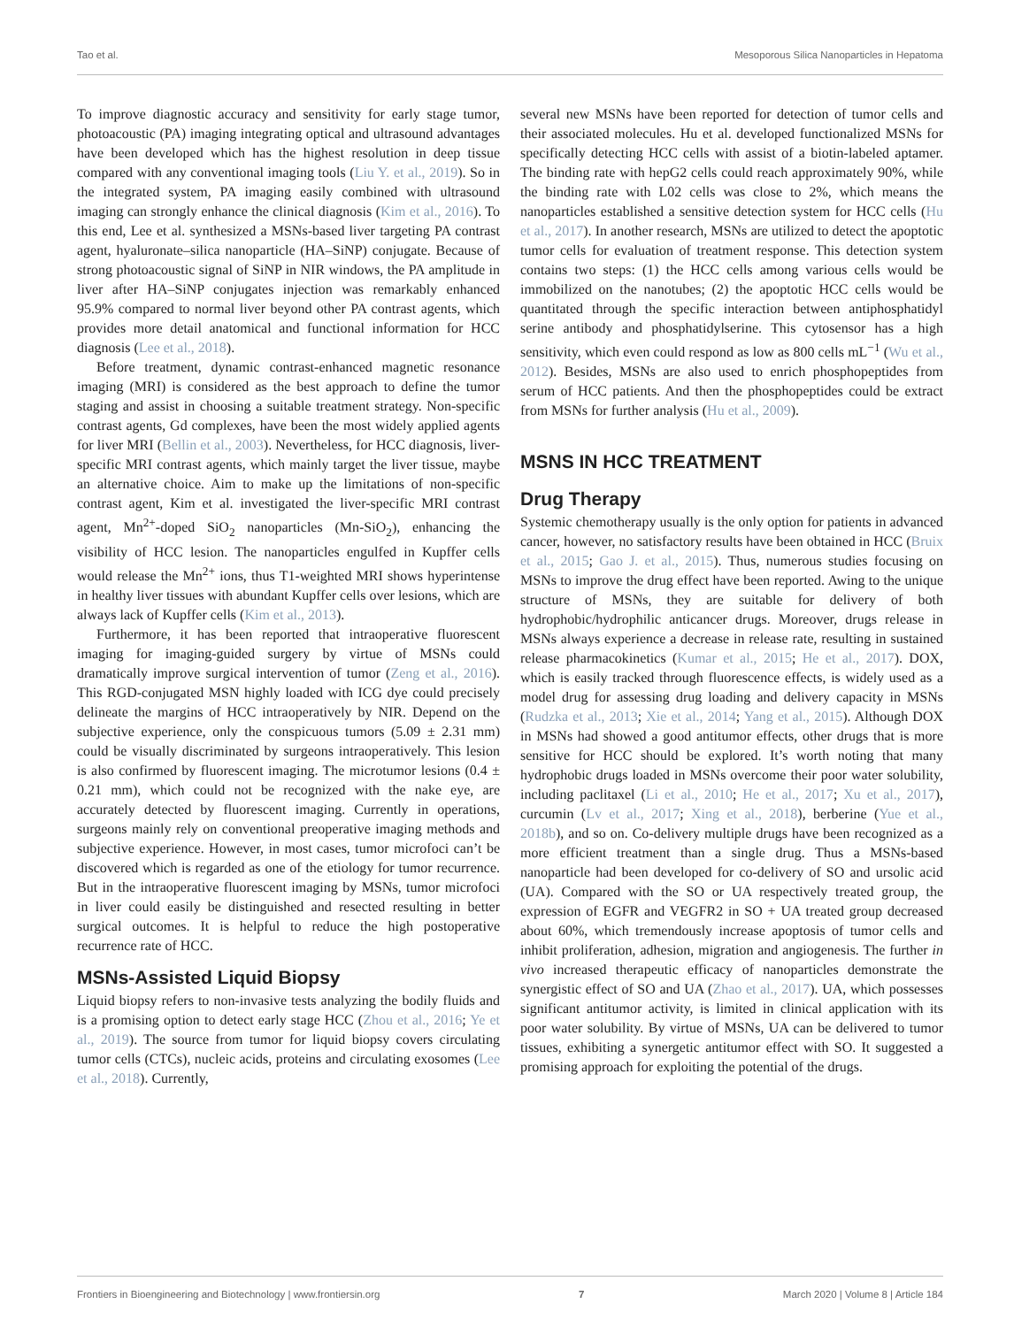Tao et al. Mesoporous Silica Nanoparticles in Hepatoma
To improve diagnostic accuracy and sensitivity for early stage tumor, photoacoustic (PA) imaging integrating optical and ultrasound advantages have been developed which has the highest resolution in deep tissue compared with any conventional imaging tools (Liu Y. et al., 2019). So in the integrated system, PA imaging easily combined with ultrasound imaging can strongly enhance the clinical diagnosis (Kim et al., 2016). To this end, Lee et al. synthesized a MSNs-based liver targeting PA contrast agent, hyaluronate–silica nanoparticle (HA–SiNP) conjugate. Because of strong photoacoustic signal of SiNP in NIR windows, the PA amplitude in liver after HA–SiNP conjugates injection was remarkably enhanced 95.9% compared to normal liver beyond other PA contrast agents, which provides more detail anatomical and functional information for HCC diagnosis (Lee et al., 2018).
Before treatment, dynamic contrast-enhanced magnetic resonance imaging (MRI) is considered as the best approach to define the tumor staging and assist in choosing a suitable treatment strategy. Non-specific contrast agents, Gd complexes, have been the most widely applied agents for liver MRI (Bellin et al., 2003). Nevertheless, for HCC diagnosis, liver-specific MRI contrast agents, which mainly target the liver tissue, maybe an alternative choice. Aim to make up the limitations of non-specific contrast agent, Kim et al. investigated the liver-specific MRI contrast agent, Mn<sup>2+</sup>-doped SiO<sub>2</sub> nanoparticles (Mn-SiO<sub>2</sub>), enhancing the visibility of HCC lesion. The nanoparticles engulfed in Kupffer cells would release the Mn<sup>2+</sup> ions, thus T1-weighted MRI shows hyperintense in healthy liver tissues with abundant Kupffer cells over lesions, which are always lack of Kupffer cells (Kim et al., 2013).
Furthermore, it has been reported that intraoperative fluorescent imaging for imaging-guided surgery by virtue of MSNs could dramatically improve surgical intervention of tumor (Zeng et al., 2016). This RGD-conjugated MSN highly loaded with ICG dye could precisely delineate the margins of HCC intraoperatively by NIR. Depend on the subjective experience, only the conspicuous tumors (5.09 ± 2.31 mm) could be visually discriminated by surgeons intraoperatively. This lesion is also confirmed by fluorescent imaging. The microtumor lesions (0.4 ± 0.21 mm), which could not be recognized with the nake eye, are accurately detected by fluorescent imaging. Currently in operations, surgeons mainly rely on conventional preoperative imaging methods and subjective experience. However, in most cases, tumor microfoci can’t be discovered which is regarded as one of the etiology for tumor recurrence. But in the intraoperative fluorescent imaging by MSNs, tumor microfoci in liver could easily be distinguished and resected resulting in better surgical outcomes. It is helpful to reduce the high postoperative recurrence rate of HCC.
MSNs-Assisted Liquid Biopsy
Liquid biopsy refers to non-invasive tests analyzing the bodily fluids and is a promising option to detect early stage HCC (Zhou et al., 2016; Ye et al., 2019). The source from tumor for liquid biopsy covers circulating tumor cells (CTCs), nucleic acids, proteins and circulating exosomes (Lee et al., 2018). Currently,
several new MSNs have been reported for detection of tumor cells and their associated molecules. Hu et al. developed functionalized MSNs for specifically detecting HCC cells with assist of a biotin-labeled aptamer. The binding rate with hepG2 cells could reach approximately 90%, while the binding rate with L02 cells was close to 2%, which means the nanoparticles established a sensitive detection system for HCC cells (Hu et al., 2017). In another research, MSNs are utilized to detect the apoptotic tumor cells for evaluation of treatment response. This detection system contains two steps: (1) the HCC cells among various cells would be immobilized on the nanotubes; (2) the apoptotic HCC cells would be quantitated through the specific interaction between antiphosphatidyl serine antibody and phosphatidylserine. This cytosensor has a high sensitivity, which even could respond as low as 800 cells mL<sup>−1</sup> (Wu et al., 2012). Besides, MSNs are also used to enrich phosphopeptides from serum of HCC patients. And then the phosphopeptides could be extract from MSNs for further analysis (Hu et al., 2009).
MSNS IN HCC TREATMENT
Drug Therapy
Systemic chemotherapy usually is the only option for patients in advanced cancer, however, no satisfactory results have been obtained in HCC (Bruix et al., 2015; Gao J. et al., 2015). Thus, numerous studies focusing on MSNs to improve the drug effect have been reported. Awing to the unique structure of MSNs, they are suitable for delivery of both hydrophobic/hydrophilic anticancer drugs. Moreover, drugs release in MSNs always experience a decrease in release rate, resulting in sustained release pharmacokinetics (Kumar et al., 2015; He et al., 2017). DOX, which is easily tracked through fluorescence effects, is widely used as a model drug for assessing drug loading and delivery capacity in MSNs (Rudzka et al., 2013; Xie et al., 2014; Yang et al., 2015). Although DOX in MSNs had showed a good antitumor effects, other drugs that is more sensitive for HCC should be explored. It’s worth noting that many hydrophobic drugs loaded in MSNs overcome their poor water solubility, including paclitaxel (Li et al., 2010; He et al., 2017; Xu et al., 2017), curcumin (Lv et al., 2017; Xing et al., 2018), berberine (Yue et al., 2018b), and so on. Co-delivery multiple drugs have been recognized as a more efficient treatment than a single drug. Thus a MSNs-based nanoparticle had been developed for co-delivery of SO and ursolic acid (UA). Compared with the SO or UA respectively treated group, the expression of EGFR and VEGFR2 in SO + UA treated group decreased about 60%, which tremendously increase apoptosis of tumor cells and inhibit proliferation, adhesion, migration and angiogenesis. The further in vivo increased therapeutic efficacy of nanoparticles demonstrate the synergistic effect of SO and UA (Zhao et al., 2017). UA, which possesses significant antitumor activity, is limited in clinical application with its poor water solubility. By virtue of MSNs, UA can be delivered to tumor tissues, exhibiting a synergetic antitumor effect with SO. It suggested a promising approach for exploiting the potential of the drugs.
Frontiers in Bioengineering and Biotechnology | www.frontiersin.org 7 March 2020 | Volume 8 | Article 184